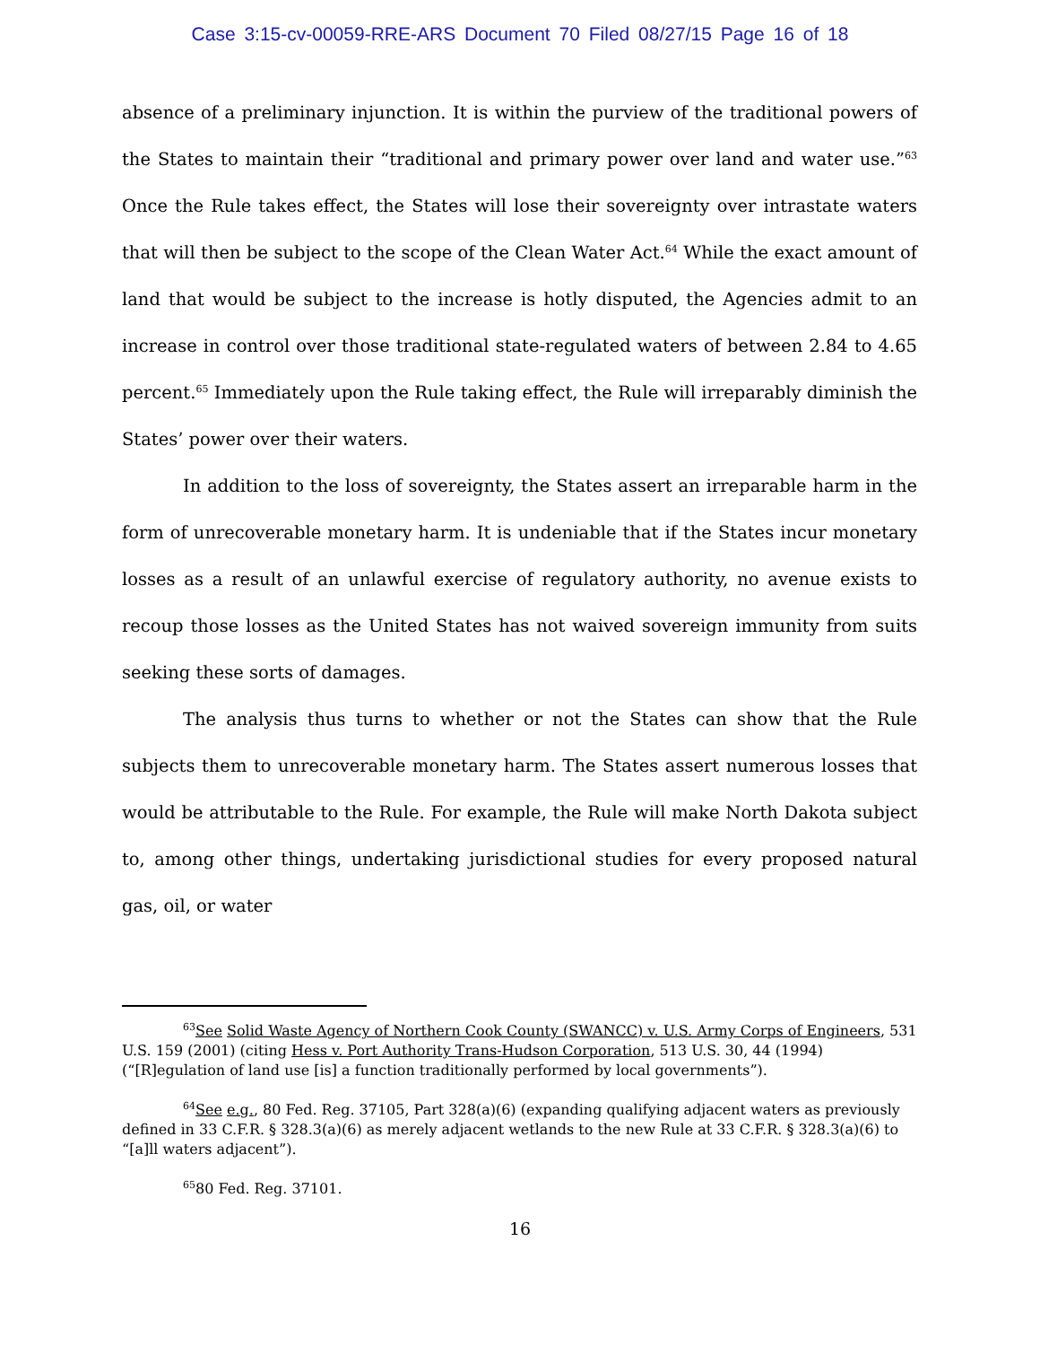Case 3:15-cv-00059-RRE-ARS Document 70 Filed 08/27/15 Page 16 of 18
absence of a preliminary injunction. It is within the purview of the traditional powers of the States to maintain their “traditional and primary power over land and water use.”<sup>63</sup> Once the Rule takes effect, the States will lose their sovereignty over intrastate waters that will then be subject to the scope of the Clean Water Act.<sup>64</sup> While the exact amount of land that would be subject to the increase is hotly disputed, the Agencies admit to an increase in control over those traditional state-regulated waters of between 2.84 to 4.65 percent.<sup>65</sup> Immediately upon the Rule taking effect, the Rule will irreparably diminish the States’ power over their waters.
In addition to the loss of sovereignty, the States assert an irreparable harm in the form of unrecoverable monetary harm. It is undeniable that if the States incur monetary losses as a result of an unlawful exercise of regulatory authority, no avenue exists to recoup those losses as the United States has not waived sovereign immunity from suits seeking these sorts of damages.
The analysis thus turns to whether or not the States can show that the Rule subjects them to unrecoverable monetary harm. The States assert numerous losses that would be attributable to the Rule. For example, the Rule will make North Dakota subject to, among other things, undertaking jurisdictional studies for every proposed natural gas, oil, or water
<sup>63</sup> See Solid Waste Agency of Northern Cook County (SWANCC) v. U.S. Army Corps of Engineers, 531 U.S. 159 (2001) (citing Hess v. Port Authority Trans-Hudson Corporation, 513 U.S. 30, 44 (1994) (“[R]egulation of land use [is] a function traditionally performed by local governments”).
<sup>64</sup> See e.g., 80 Fed. Reg. 37105, Part 328(a)(6) (expanding qualifying adjacent waters as previously defined in 33 C.F.R. § 328.3(a)(6) as merely adjacent wetlands to the new Rule at 33 C.F.R. § 328.3(a)(6) to “[a]ll waters adjacent”).
<sup>65</sup> 80 Fed. Reg. 37101.
16